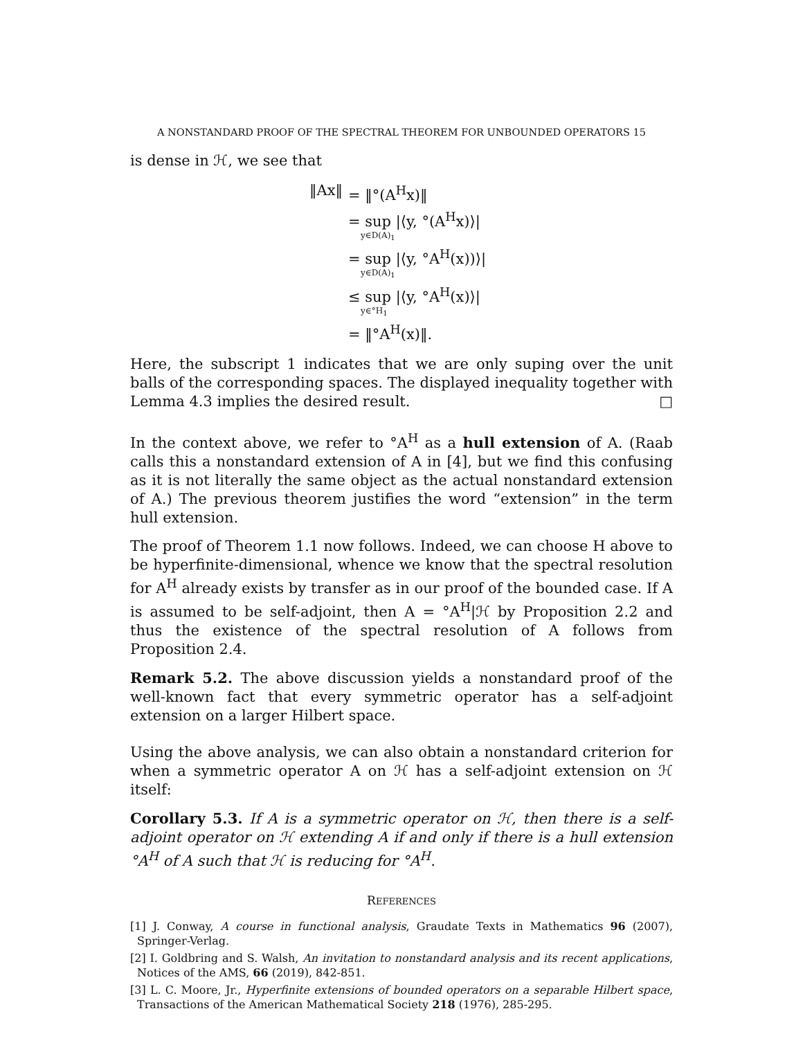A NONSTANDARD PROOF OF THE SPECTRAL THEOREM FOR UNBOUNDED OPERATORS 15
is dense in ℋ, we see that
| ‖Ax‖ | = ‖°(A<sup>H</sup>x)‖ |
| | = sup /⟨y, °(A<sup>H</sup>x)⟩/ y∈D(A)<sub>1</sub> |
| | = sup /⟨y, °A<sup>H</sup>(x))⟩/ y∈D(A)<sub>1</sub> |
| | ≤ sup /⟨y, °A<sup>H</sup>(x)⟩/ y∈°H<sub>1</sub> |
| | = ‖°A<sup>H</sup>(x)‖. |
Here, the subscript 1 indicates that we are only suping over the unit balls of the corresponding spaces. The displayed inequality together with Lemma 4.3 implies the desired result. □
In the context above, we refer to °A<sup>H</sup> as a hull extension of A. (Raab calls this a nonstandard extension of A in [4], but we find this confusing as it is not literally the same object as the actual nonstandard extension of A.) The previous theorem justifies the word “extension” in the term hull extension.
The proof of Theorem 1.1 now follows. Indeed, we can choose H above to be hyperfinite-dimensional, whence we know that the spectral resolution for A<sup>H</sup> already exists by transfer as in our proof of the bounded case. If A is assumed to be self-adjoint, then A = °A<sup>H</sup>|ℋ by Proposition 2.2 and thus the existence of the spectral resolution of A follows from Proposition 2.4.
Remark 5.2. The above discussion yields a nonstandard proof of the well-known fact that every symmetric operator has a self-adjoint extension on a larger Hilbert space.
Using the above analysis, we can also obtain a nonstandard criterion for when a symmetric operator A on ℋ has a self-adjoint extension on ℋ itself:
Corollary 5.3. If A is a symmetric operator on ℋ, then there is a self-adjoint operator on ℋ extending A if and only if there is a hull extension °A<sup>H</sup> of A such that ℋ is reducing for °A<sup>H</sup>.
REFERENCES
[1] J. Conway, A course in functional analysis, Graudate Texts in Mathematics 96 (2007), Springer-Verlag.
[2] I. Goldbring and S. Walsh, An invitation to nonstandard analysis and its recent applications, Notices of the AMS, 66 (2019), 842-851.
[3] L. C. Moore, Jr., Hyperfinite extensions of bounded operators on a separable Hilbert space, Transactions of the American Mathematical Society 218 (1976), 285-295.